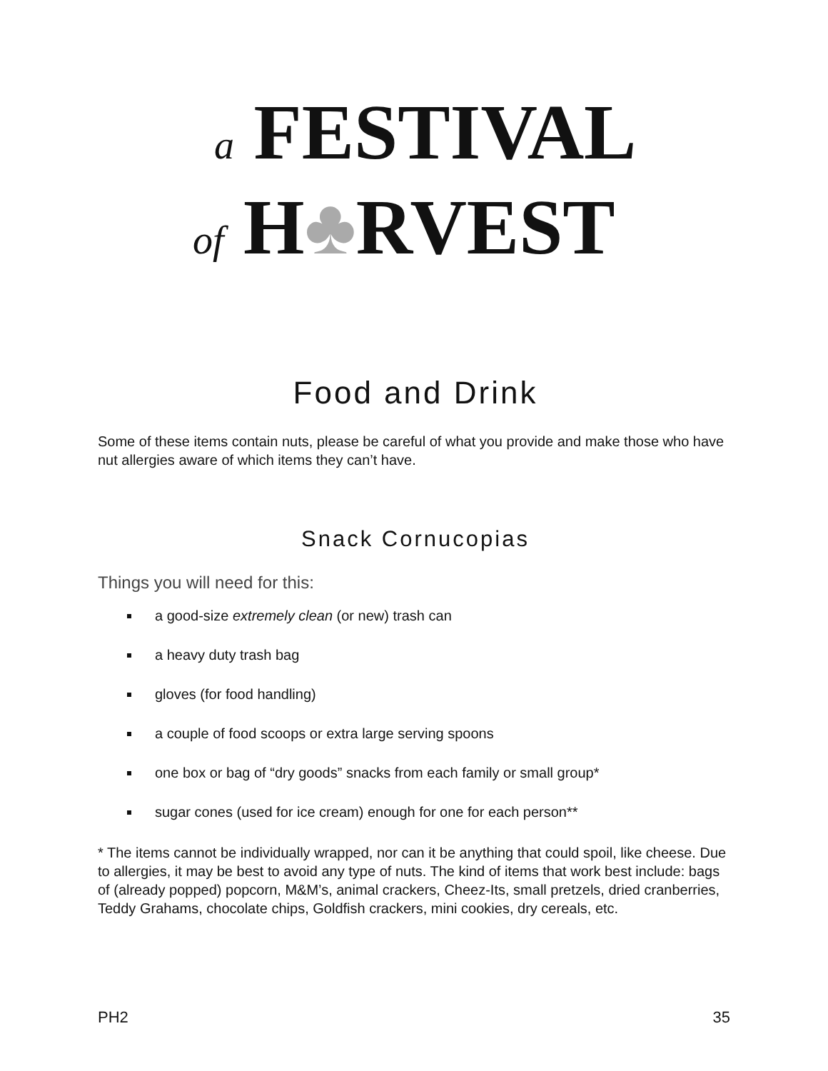a FESTIVAL
of H♣RVEST
Food and Drink
Some of these items contain nuts, please be careful of what you provide and make those who have nut allergies aware of which items they can’t have.
Snack Cornucopias
Things you will need for this:
a good-size extremely clean (or new) trash can
a heavy duty trash bag
gloves (for food handling)
a couple of food scoops or extra large serving spoons
one box or bag of “dry goods” snacks from each family or small group*
sugar cones (used for ice cream) enough for one for each person**
* The items cannot be individually wrapped, nor can it be anything that could spoil, like cheese. Due to allergies, it may be best to avoid any type of nuts. The kind of items that work best include: bags of (already popped) popcorn, M&M’s, animal crackers, Cheez-Its, small pretzels, dried cranberries, Teddy Grahams, chocolate chips, Goldfish crackers, mini cookies, dry cereals, etc.
PH2 35